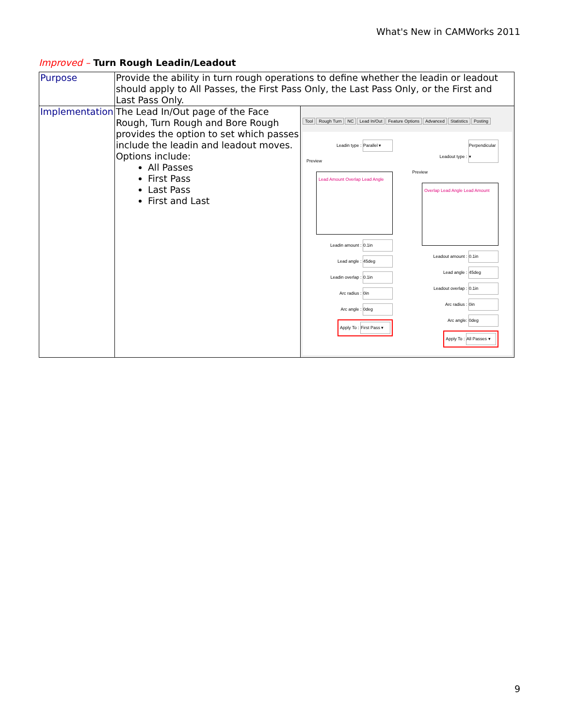What's New in CAMWorks 2011
Improved – Turn Rough Leadin/Leadout
| Purpose | Provide the ability in turn rough operations to define whether the leadin or leadout should apply to All Passes, the First Pass Only, the Last Pass Only, or the First and Last Pass Only. | |
| Implementation | The Lead In/Out page of the Face Rough, Turn Rough and Bore Rough provides the option to set which passes include the leadin and leadout moves. Options include: All Passes First Pass Last Pass First and Last | Tool Rough Turn NC Lead In/Out Feature Options Advanced Statistics Posting Leadin type : Parallel ▾ Preview Lead Amount Overlap Lead Angle Leadin amount : 0.1in Lead angle : 45deg Leadin overlap : 0.1in Arc radius : 0in Arc angle : 0deg Apply To : First Pass ▾ Leadout type : Perpendicular ▾ Preview Overlap Lead Angle Lead Amount Leadout amount : 0.1in Lead angle : 45deg Leadout overlap : 0.1in Arc radius : 0in Arc angle: 0deg Apply To : All Passes ▾ |
9